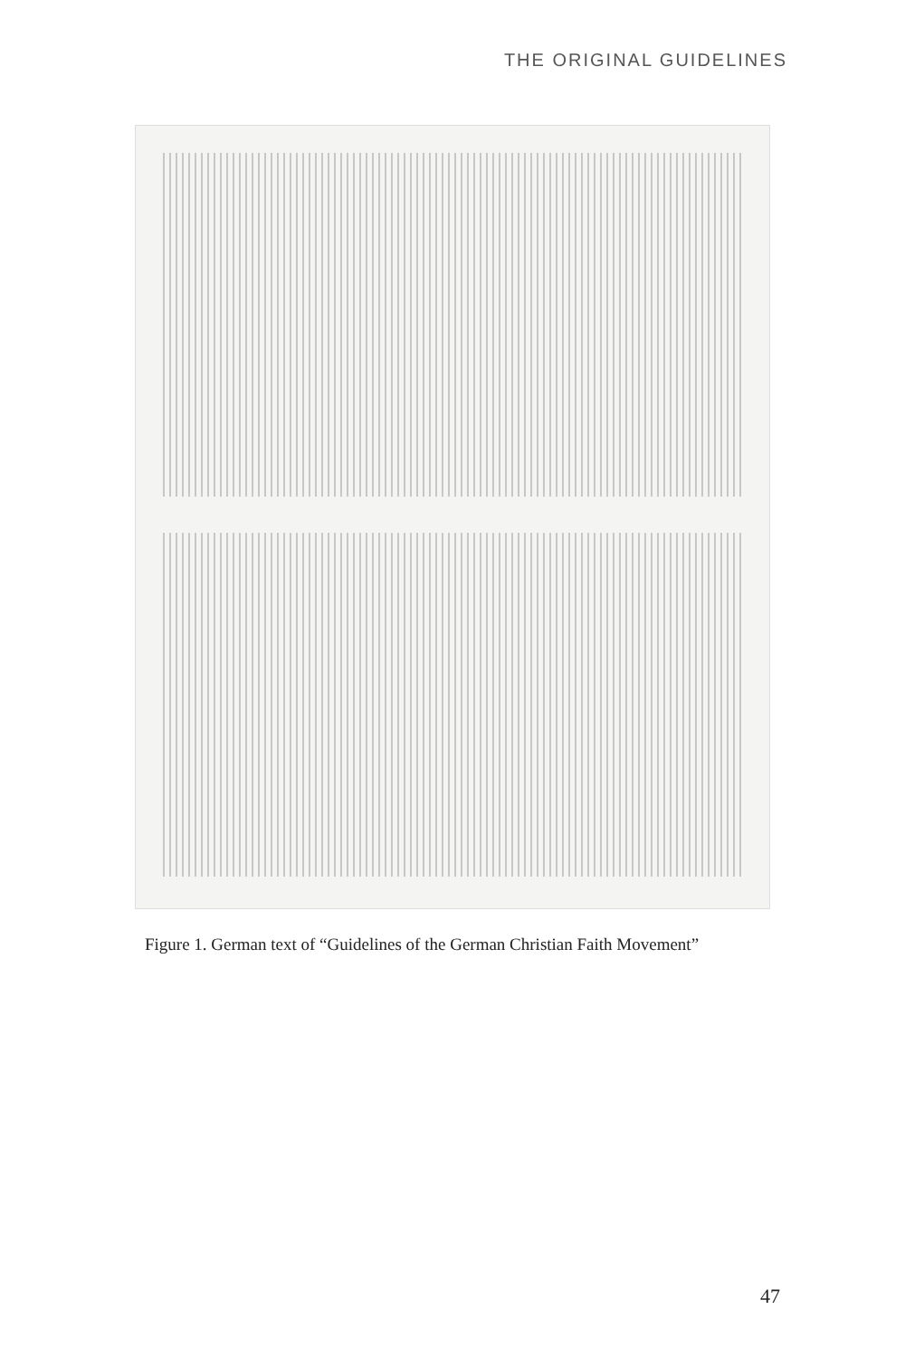THE ORIGINAL GUIDELINES
Figure 1. German text of “Guidelines of the German Christian Faith Movement”
47